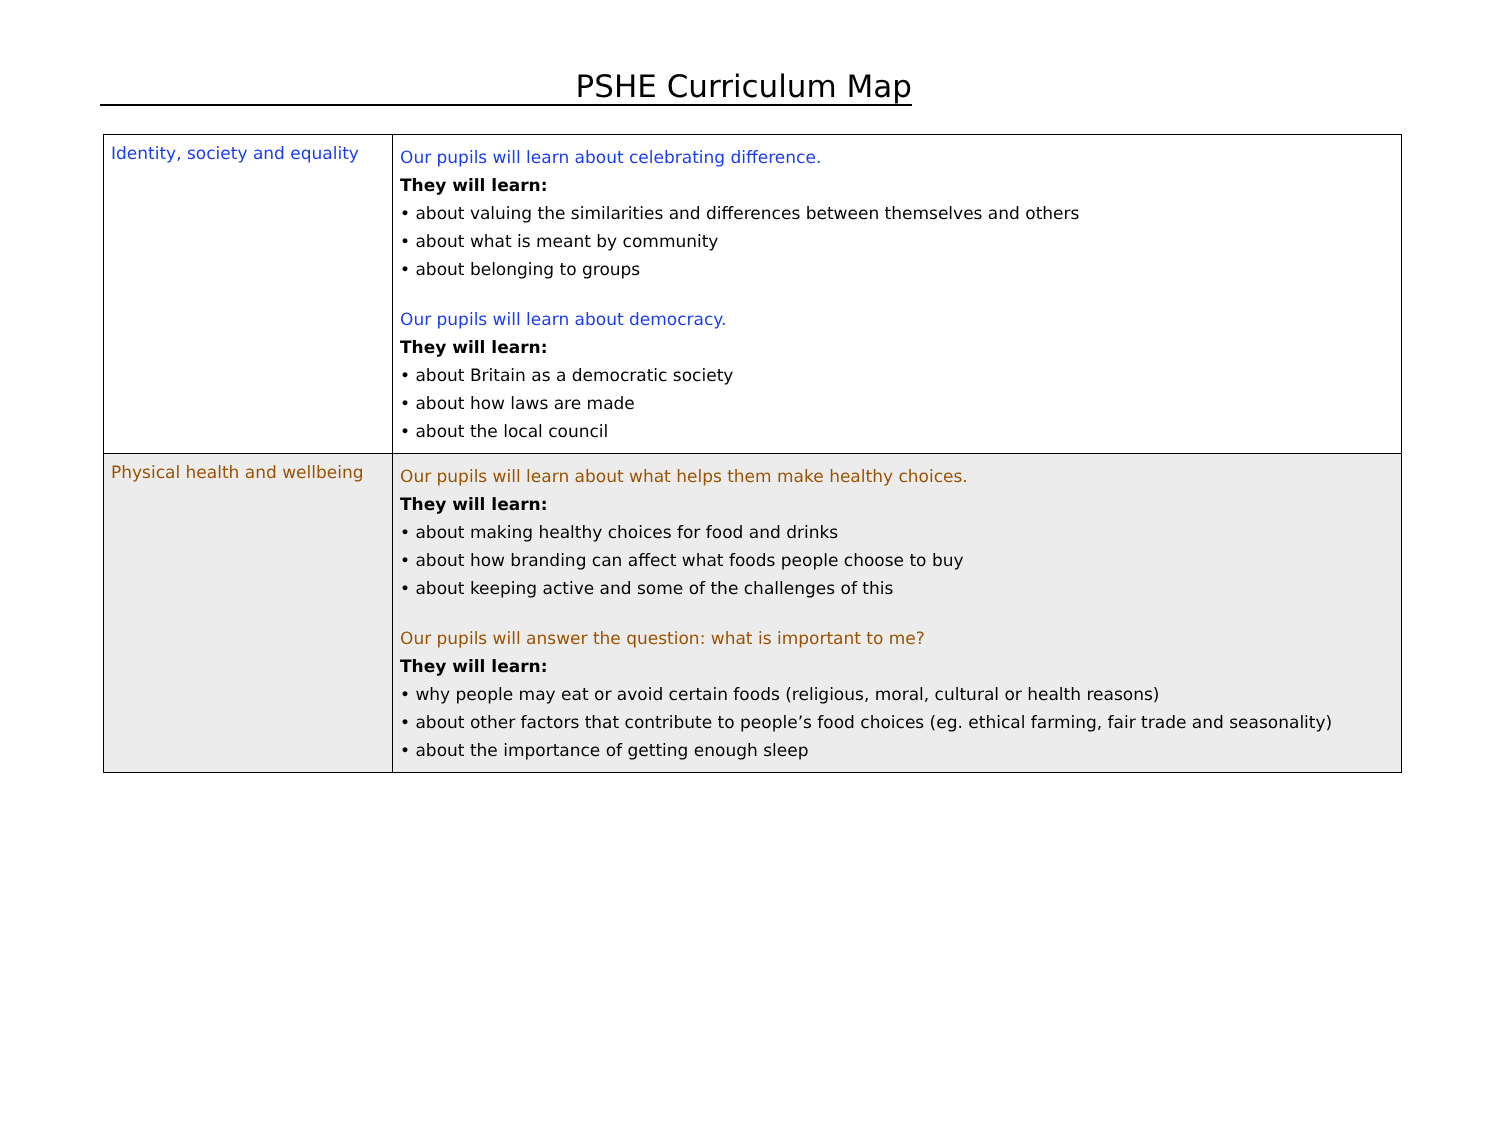PSHE Curriculum Map
| Identity, society and equality | Our pupils will learn about celebrating difference. They will learn: • about valuing the similarities and differences between themselves and others • about what is meant by community • about belonging to groups Our pupils will learn about democracy. They will learn: • about Britain as a democratic society • about how laws are made • about the local council |
| Physical health and wellbeing | Our pupils will learn about what helps them make healthy choices. They will learn: • about making healthy choices for food and drinks • about how branding can affect what foods people choose to buy • about keeping active and some of the challenges of this Our pupils will answer the question: what is important to me? They will learn: • why people may eat or avoid certain foods (religious, moral, cultural or health reasons) • about other factors that contribute to people’s food choices (eg. ethical farming, fair trade and seasonality) • about the importance of getting enough sleep |